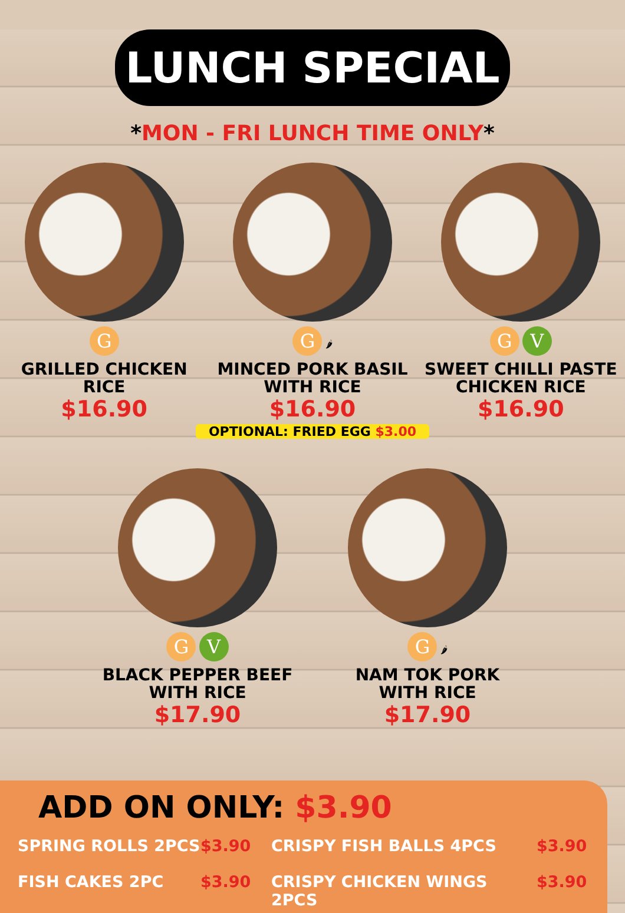LUNCH SPECIAL
*MON - FRI LUNCH TIME ONLY*
G
GRILLED CHICKEN
RICE
$16.90
G 🌶
MINCED PORK BASIL
WITH RICE
$16.90
G V
SWEET CHILLI PASTE
CHICKEN RICE
$16.90
OPTIONAL: FRIED EGG $3.00
G V
BLACK PEPPER BEEF
WITH RICE
$17.90
G 🌶
NAM TOK PORK
WITH RICE
$17.90
ADD ON ONLY: $3.90
SPRING ROLLS 2PCS
$3.90
CRISPY FISH BALLS 4PCS
$3.90
FISH CAKES 2PC
$3.90
CRISPY CHICKEN WINGS 2PCS
$3.90